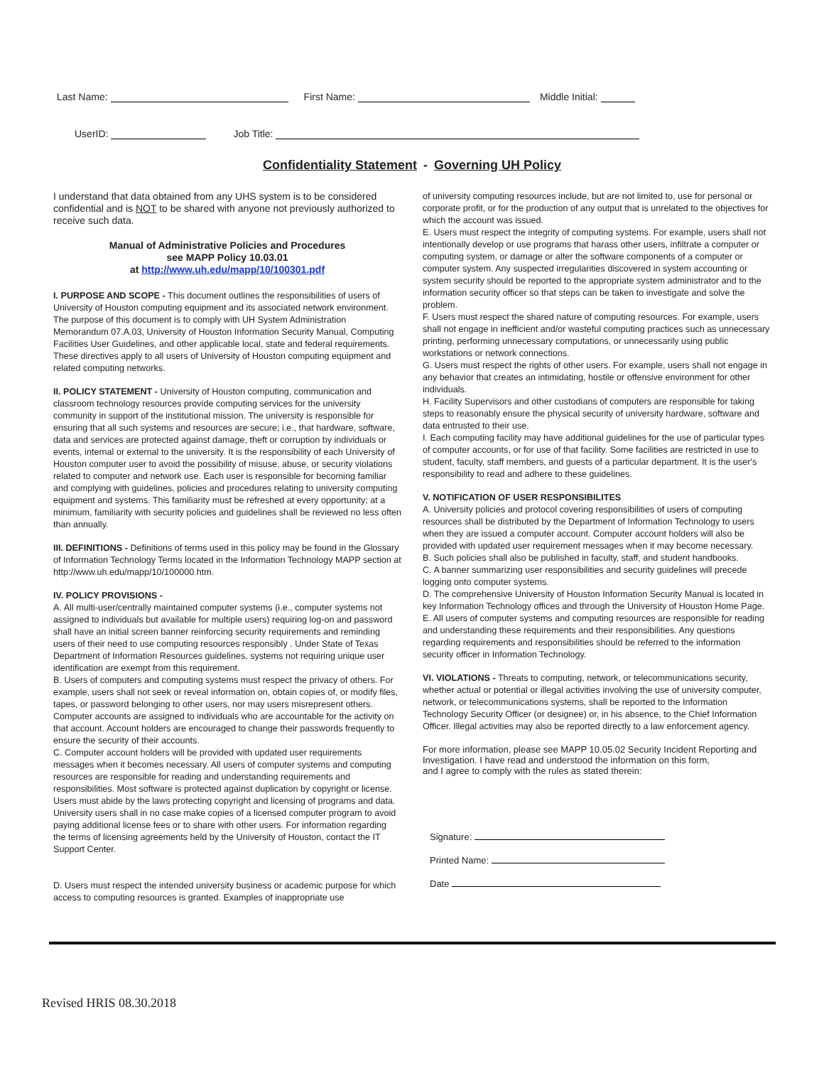Last Name: First Name: Middle Initial:
UserID: Job Title:
Confidentiality Statement - Governing UH Policy
I understand that data obtained from any UHS system is to be considered confidential and is NOT to be shared with anyone not previously authorized to receive such data.
Manual of Administrative Policies and Procedures
see MAPP Policy 10.03.01
at http://www.uh.edu/mapp/10/100301.pdf
I. PURPOSE AND SCOPE - This document outlines the responsibilities of users of University of Houston computing equipment and its associated network environment. The purpose of this document is to comply with UH System Administration Memorandum 07.A.03, University of Houston Information Security Manual, Computing Facilities User Guidelines, and other applicable local, state and federal requirements. These directives apply to all users of University of Houston computing equipment and related computing networks.
II. POLICY STATEMENT - University of Houston computing, communication and classroom technology resources provide computing services for the university community in support of the institutional mission. The university is responsible for ensuring that all such systems and resources are secure; i.e., that hardware, software, data and services are protected against damage, theft or corruption by individuals or events, internal or external to the university. It is the responsibility of each University of Houston computer user to avoid the possibility of misuse, abuse, or security violations related to computer and network use. Each user is responsible for becoming familiar and complying with guidelines, policies and procedures relating to university computing equipment and systems. This familiarity must be refreshed at every opportunity; at a minimum, familiarity with security policies and guidelines shall be reviewed no less often than annually.
III. DEFINITIONS - Definitions of terms used in this policy may be found in the Glossary of Information Technology Terms located in the Information Technology MAPP section at http://www.uh.edu/mapp/10/100000.htm.
IV. POLICY PROVISIONS -
A. All multi-user/centrally maintained computer systems (i.e., computer systems not assigned to individuals but available for multiple users) requiring log-on and password shall have an initial screen banner reinforcing security requirements and reminding users of their need to use computing resources responsibly . Under State of Texas Department of Information Resources guidelines, systems not requiring unique user identification are exempt from this requirement.
B. Users of computers and computing systems must respect the privacy of others. For example, users shall not seek or reveal information on, obtain copies of, or modify files, tapes, or password belonging to other users, nor may users misrepresent others. Computer accounts are assigned to individuals who are accountable for the activity on that account. Account holders are encouraged to change their passwords frequently to ensure the security of their accounts.
C. Computer account holders will be provided with updated user requirements messages when it becomes necessary. All users of computer systems and computing resources are responsible for reading and understanding requirements and responsibilities. Most software is protected against duplication by copyright or license. Users must abide by the laws protecting copyright and licensing of programs and data. University users shall in no case make copies of a licensed computer program to avoid paying additional license fees or to share with other users. For information regarding the terms of licensing agreements held by the University of Houston, contact the IT Support Center.
D. Users must respect the intended university business or academic purpose for which access to computing resources is granted. Examples of inappropriate use
of university computing resources include, but are not limited to, use for personal or corporate profit, or for the production of any output that is unrelated to the objectives for which the account was issued.
E. Users must respect the integrity of computing systems. For example, users shall not intentionally develop or use programs that harass other users, infiltrate a computer or computing system, or damage or alter the software components of a computer or computer system. Any suspected irregularities discovered in system accounting or system security should be reported to the appropriate system administrator and to the information security officer so that steps can be taken to investigate and solve the problem.
F. Users must respect the shared nature of computing resources. For example, users shall not engage in inefficient and/or wasteful computing practices such as unnecessary printing, performing unnecessary computations, or unnecessarily using public workstations or network connections.
G. Users must respect the rights of other users. For example, users shall not engage in any behavior that creates an intimidating, hostile or offensive environment for other individuals.
H. Facility Supervisors and other custodians of computers are responsible for taking steps to reasonably ensure the physical security of university hardware, software and data entrusted to their use.
I. Each computing facility may have additional guidelines for the use of particular types of computer accounts, or for use of that facility. Some facilities are restricted in use to student, faculty, staff members, and guests of a particular department. It is the user's responsibility to read and adhere to these guidelines.
V. NOTIFICATION OF USER RESPONSIBILITES
A. University policies and protocol covering responsibilities of users of computing resources shall be distributed by the Department of Information Technology to users when they are issued a computer account. Computer account holders will also be provided with updated user requirement messages when it may become necessary.
B. Such policies shall also be published in faculty, staff, and student handbooks.
C. A banner summarizing user responsibilities and security guidelines will precede logging onto computer systems.
D. The comprehensive University of Houston Information Security Manual is located in key Information Technology offices and through the University of Houston Home Page.
E. All users of computer systems and computing resources are responsible for reading and understanding these requirements and their responsibilities. Any questions regarding requirements and responsibilities should be referred to the information security officer in Information Technology.
VI. VIOLATIONS - Threats to computing, network, or telecommunications security, whether actual or potential or illegal activities involving the use of university computer, network, or telecommunications systems, shall be reported to the Information Technology Security Officer (or designee) or, in his absence, to the Chief Information Officer. Illegal activities may also be reported directly to a law enforcement agency.
For more information, please see MAPP 10.05.02 Security Incident Reporting and Investigation. I have read and understood the information on this form,
and I agree to comply with the rules as stated therein:
Signature:
Printed Name:
Date
Revised HRIS 08.30.2018